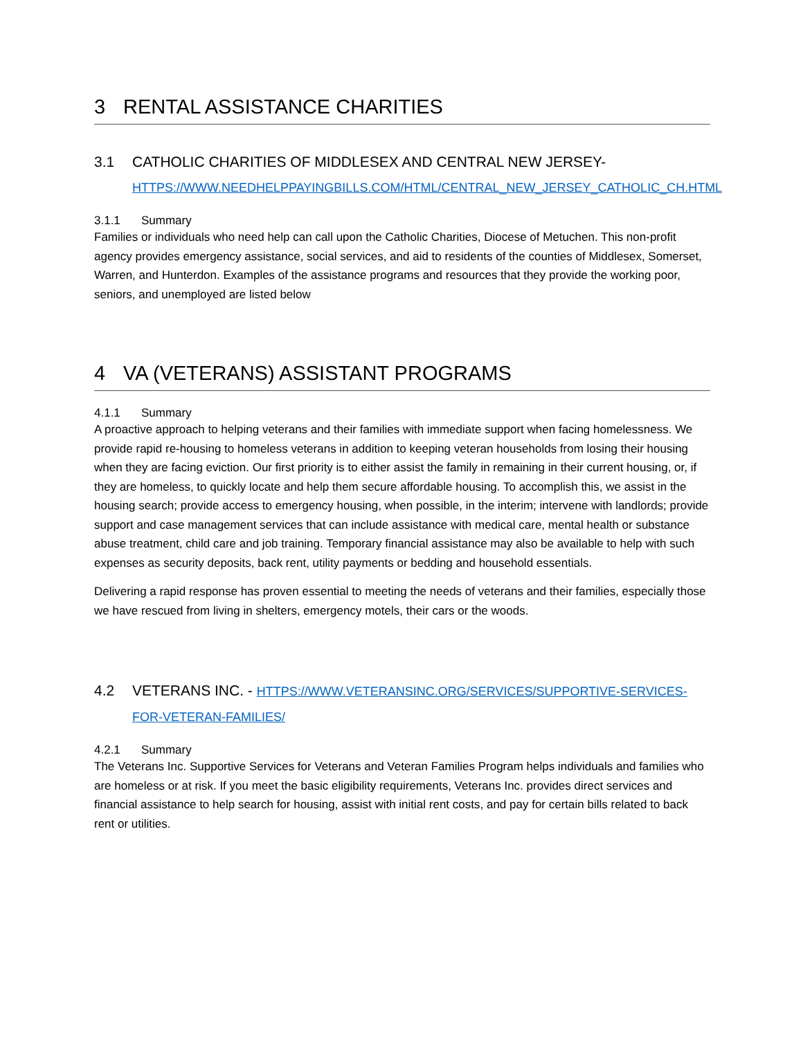3 RENTAL ASSISTANCE CHARITIES
3.1 CATHOLIC CHARITIES OF MIDDLESEX AND CENTRAL NEW JERSEY- HTTPS://WWW.NEEDHELPPAYINGBILLS.COM/HTML/CENTRAL_NEW_JERSEY_CATHOLIC_CH.HTML
3.1.1 Summary
Families or individuals who need help can call upon the Catholic Charities, Diocese of Metuchen. This non-profit agency provides emergency assistance, social services, and aid to residents of the counties of Middlesex, Somerset, Warren, and Hunterdon. Examples of the assistance programs and resources that they provide the working poor, seniors, and unemployed are listed below
4 VA (VETERANS) ASSISTANT PROGRAMS
4.1.1 Summary
A proactive approach to helping veterans and their families with immediate support when facing homelessness. We provide rapid re-housing to homeless veterans in addition to keeping veteran households from losing their housing when they are facing eviction. Our first priority is to either assist the family in remaining in their current housing, or, if they are homeless, to quickly locate and help them secure affordable housing. To accomplish this, we assist in the housing search; provide access to emergency housing, when possible, in the interim; intervene with landlords; provide support and case management services that can include assistance with medical care, mental health or substance abuse treatment, child care and job training. Temporary financial assistance may also be available to help with such expenses as security deposits, back rent, utility payments or bedding and household essentials.
Delivering a rapid response has proven essential to meeting the needs of veterans and their families, especially those we have rescued from living in shelters, emergency motels, their cars or the woods.
4.2 VETERANS INC. - HTTPS://WWW.VETERANSINC.ORG/SERVICES/SUPPORTIVE-SERVICES-FOR-VETERAN-FAMILIES/
4.2.1 Summary
The Veterans Inc. Supportive Services for Veterans and Veteran Families Program helps individuals and families who are homeless or at risk. If you meet the basic eligibility requirements, Veterans Inc. provides direct services and financial assistance to help search for housing, assist with initial rent costs, and pay for certain bills related to back rent or utilities.